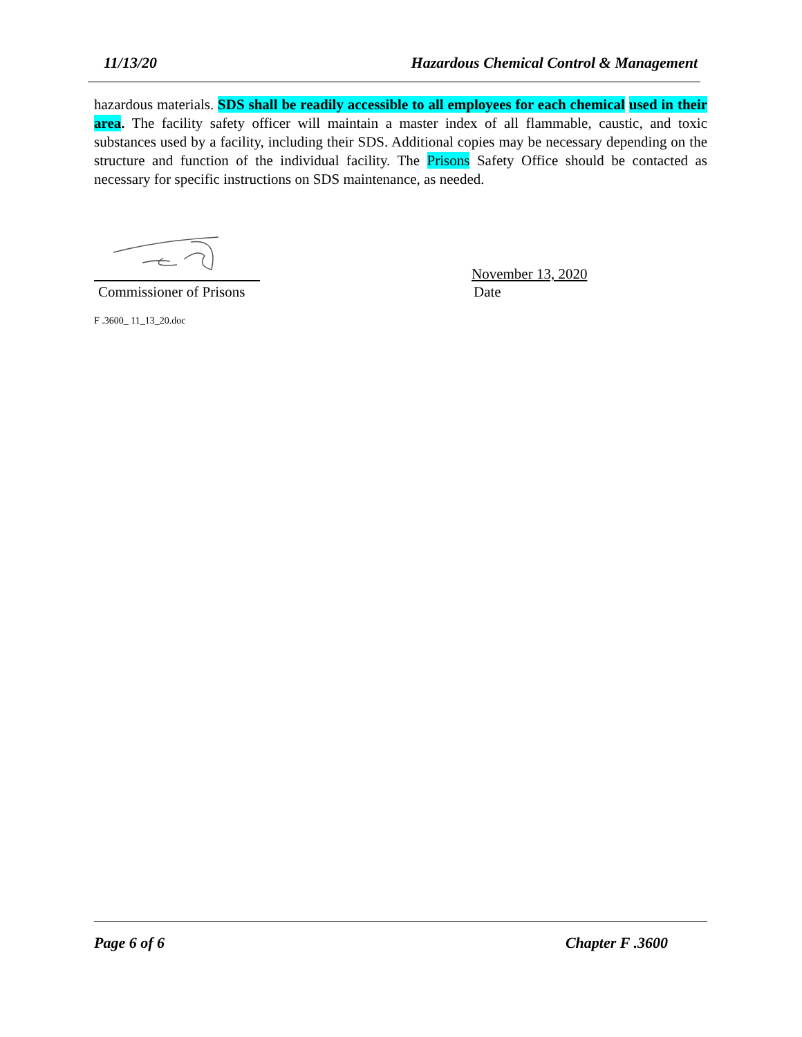11/13/20 Hazardous Chemical Control & Management
hazardous materials. SDS shall be readily accessible to all employees for each chemical used in their area. The facility safety officer will maintain a master index of all flammable, caustic, and toxic substances used by a facility, including their SDS. Additional copies may be necessary depending on the structure and function of the individual facility. The Prisons Safety Office should be contacted as necessary for specific instructions on SDS maintenance, as needed.
Commissioner of Prisons
November 13, 2020
Date
F .3600_ 11_13_20.doc
Page 6 of 6 Chapter F .3600